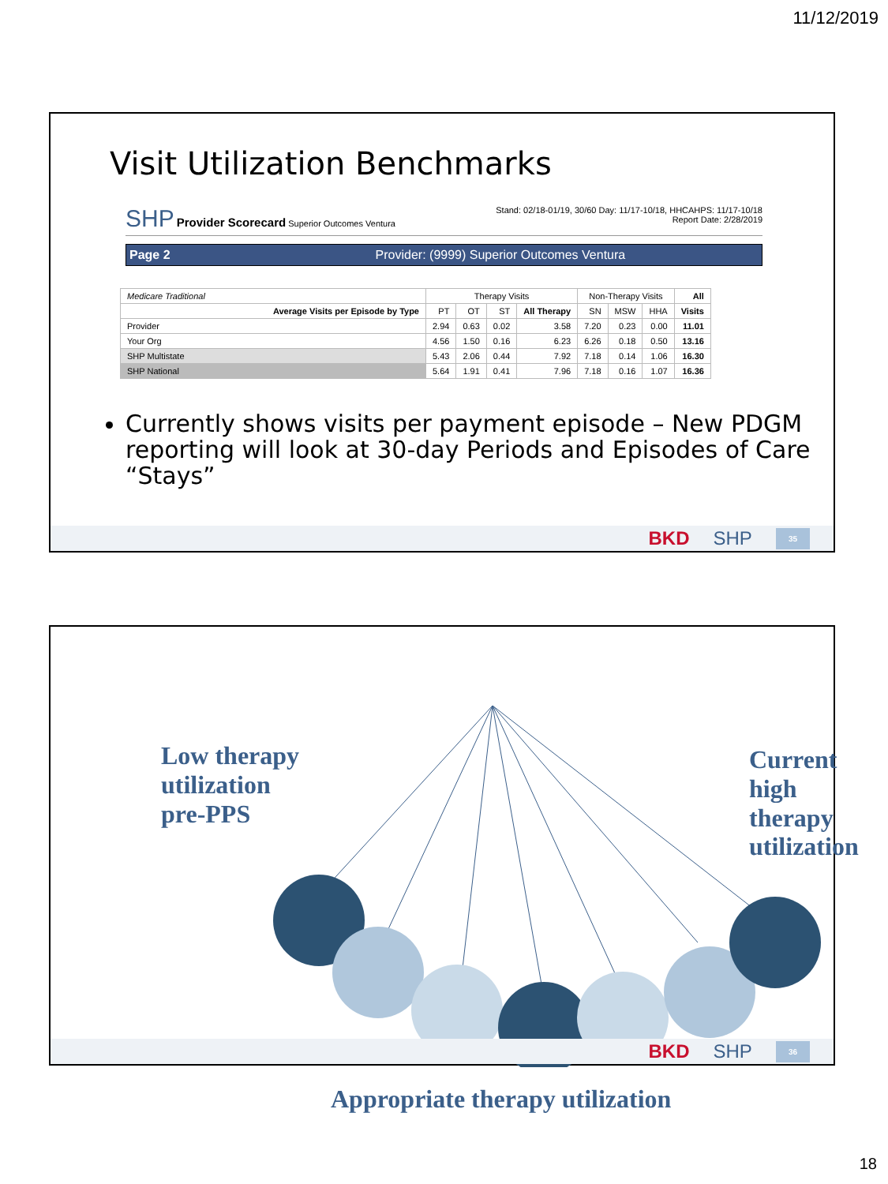11/12/2019
Visit Utilization Benchmarks
SHP Provider Scorecard Superior Outcomes Ventura
Stand: 02/18-01/19, 30/60 Day: 11/17-10/18, HHCAHPS: 11/17-10/18
Report Date: 2/28/2019
Page 2 Provider: (9999) Superior Outcomes Ventura
| Medicare Traditional | Therapy Visits | | | | Non-Therapy Visits | | | All |
| --- | --- | --- | --- | --- | --- | --- | --- | --- |
| Average Visits per Episode by Type | PT | OT | ST | All Therapy | SN | MSW | HHA | Visits |
| Provider | 2.94 | 0.63 | 0.02 | 3.58 | 7.20 | 0.23 | 0.00 | 11.01 |
| Your Org | 4.56 | 1.50 | 0.16 | 6.23 | 6.26 | 0.18 | 0.50 | 13.16 |
| SHP Multistate | 5.43 | 2.06 | 0.44 | 7.92 | 7.18 | 0.14 | 1.06 | 16.30 |
| SHP National | 5.64 | 1.91 | 0.41 | 7.96 | 7.18 | 0.16 | 1.07 | 16.36 |
Currently shows visits per payment episode – New PDGM reporting will look at 30-day Periods and Episodes of Care “Stays”
BKD SHP 35
Low therapy
utilization
pre-PPS
Current
high therapy
utilization
Appropriate therapy utilization
BKD SHP 36
18